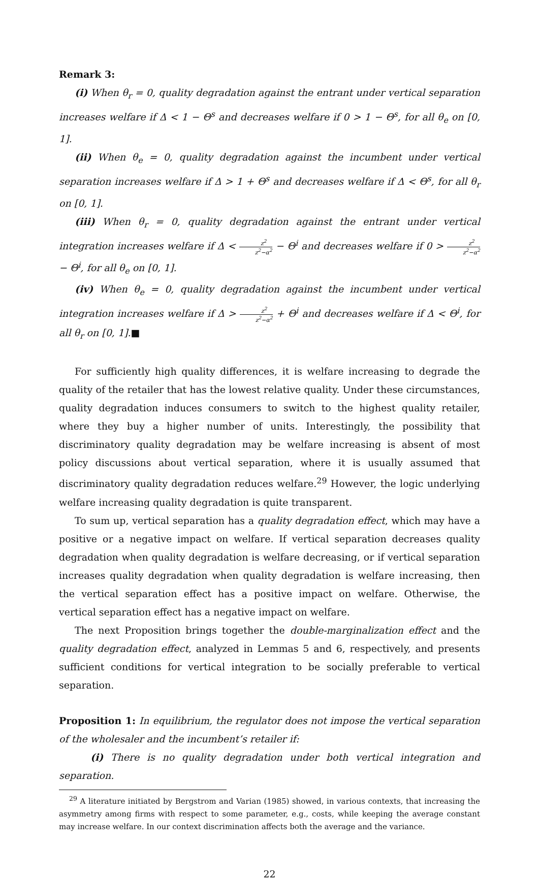Remark 3:
(i) When θ<sub>r</sub> = 0, quality degradation against the entrant under vertical separation increases welfare if Δ < 1 − Θ<sup>s</sup> and decreases welfare if 0 > 1 − Θ<sup>s</sup>, for all θ<sub>e</sub> on [0, 1].
(ii) When θ<sub>e</sub> = 0, quality degradation against the incumbent under vertical separation increases welfare if Δ > 1 + Θ<sup>s</sup> and decreases welfare if Δ < Θ<sup>s</sup>, for all θ<sub>r</sub> on [0, 1].
(iii) When θ<sub>r</sub> = 0, quality degradation against the entrant under vertical integration increases welfare if Δ < z<sup>2</sup> z<sup>2</sup>−α<sup>2</sup> − Θ<sup>i</sup> and decreases welfare if 0 > z<sup>2</sup> z<sup>2</sup>−α<sup>2</sup> − Θ<sup>i</sup>, for all θ<sub>e</sub> on [0, 1].
(iv) When θ<sub>e</sub> = 0, quality degradation against the incumbent under vertical integration increases welfare if Δ > z<sup>2</sup> z<sup>2</sup>−α<sup>2</sup> + Θ<sup>i</sup> and decreases welfare if Δ < Θ<sup>i</sup>, for all θ<sub>r</sub> on [0, 1].■
For sufficiently high quality differences, it is welfare increasing to degrade the quality of the retailer that has the lowest relative quality. Under these circumstances, quality degradation induces consumers to switch to the highest quality retailer, where they buy a higher number of units. Interestingly, the possibility that discriminatory quality degradation may be welfare increasing is absent of most policy discussions about vertical separation, where it is usually assumed that discriminatory quality degradation reduces welfare.<sup>29</sup> However, the logic underlying welfare increasing quality degradation is quite transparent.
To sum up, vertical separation has a quality degradation effect, which may have a positive or a negative impact on welfare. If vertical separation decreases quality degradation when quality degradation is welfare decreasing, or if vertical separation increases quality degradation when quality degradation is welfare increasing, then the vertical separation effect has a positive impact on welfare. Otherwise, the vertical separation effect has a negative impact on welfare.
The next Proposition brings together the double-marginalization effect and the quality degradation effect, analyzed in Lemmas 5 and 6, respectively, and presents sufficient conditions for vertical integration to be socially preferable to vertical separation.
Proposition 1: In equilibrium, the regulator does not impose the vertical separation of the wholesaler and the incumbent’s retailer if:
(i) There is no quality degradation under both vertical integration and separation.
<sup>29</sup> A literature initiated by Bergstrom and Varian (1985) showed, in various contexts, that increasing the asymmetry among firms with respect to some parameter, e.g., costs, while keeping the average constant may increase welfare. In our context discrimination affects both the average and the variance.
22